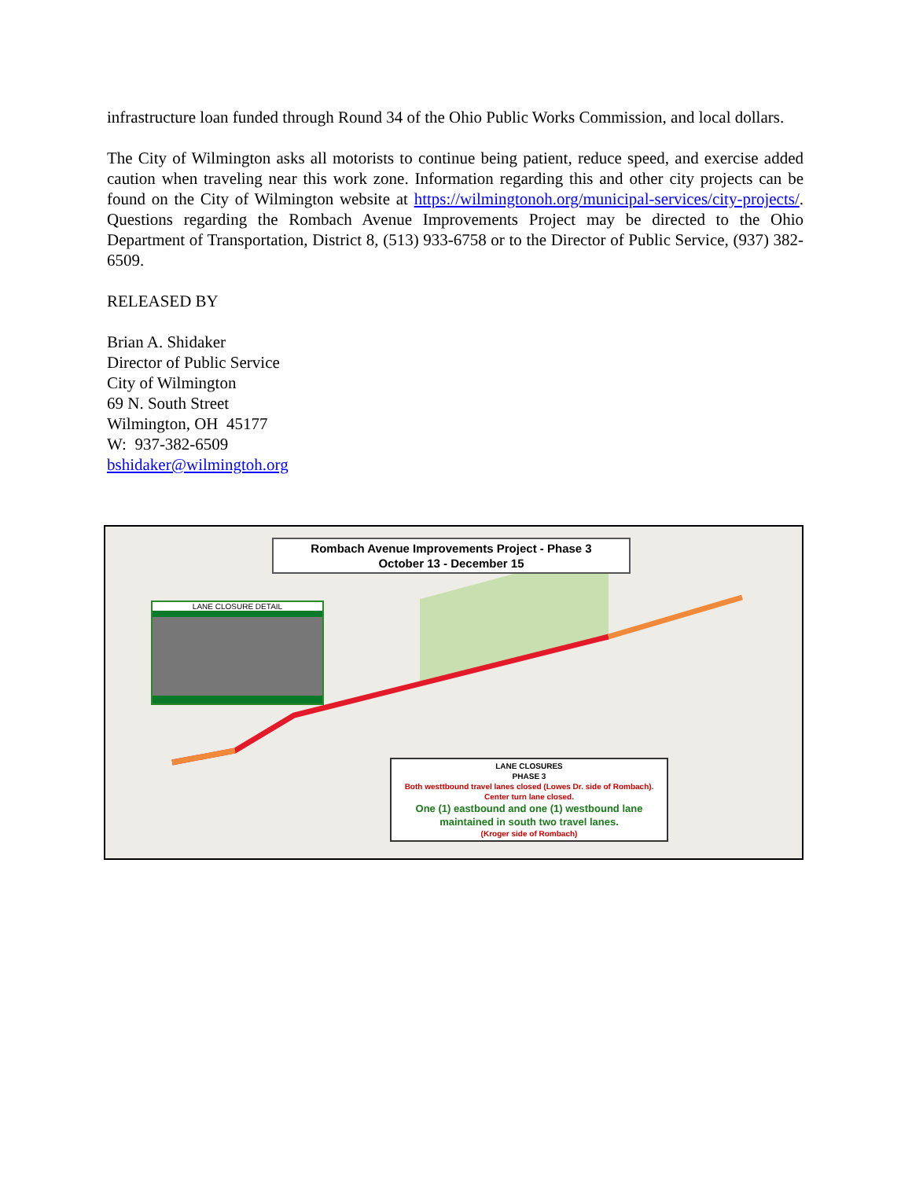infrastructure loan funded through Round 34 of the Ohio Public Works Commission, and local dollars.
The City of Wilmington asks all motorists to continue being patient, reduce speed, and exercise added caution when traveling near this work zone. Information regarding this and other city projects can be found on the City of Wilmington website at https://wilmingtonoh.org/municipal-services/city-projects/. Questions regarding the Rombach Avenue Improvements Project may be directed to the Ohio Department of Transportation, District 8, (513) 933-6758 or to the Director of Public Service, (937) 382-6509.
RELEASED BY
Brian A. Shidaker
Director of Public Service
City of Wilmington
69 N. South Street
Wilmington, OH 45177
W: 937-382-6509
bshidaker@wilmingtoh.org
Rombach Avenue Improvements Project - Phase 3
October 13 - December 15
LANE CLOSURE DETAIL
LANE CLOSURES
PHASE 3
Both westtbound travel lanes closed (Lowes Dr. side of Rombach).
Center turn lane closed.
One (1) eastbound and one (1) westbound lane
maintained in south two travel lanes.
(Kroger side of Rombach)